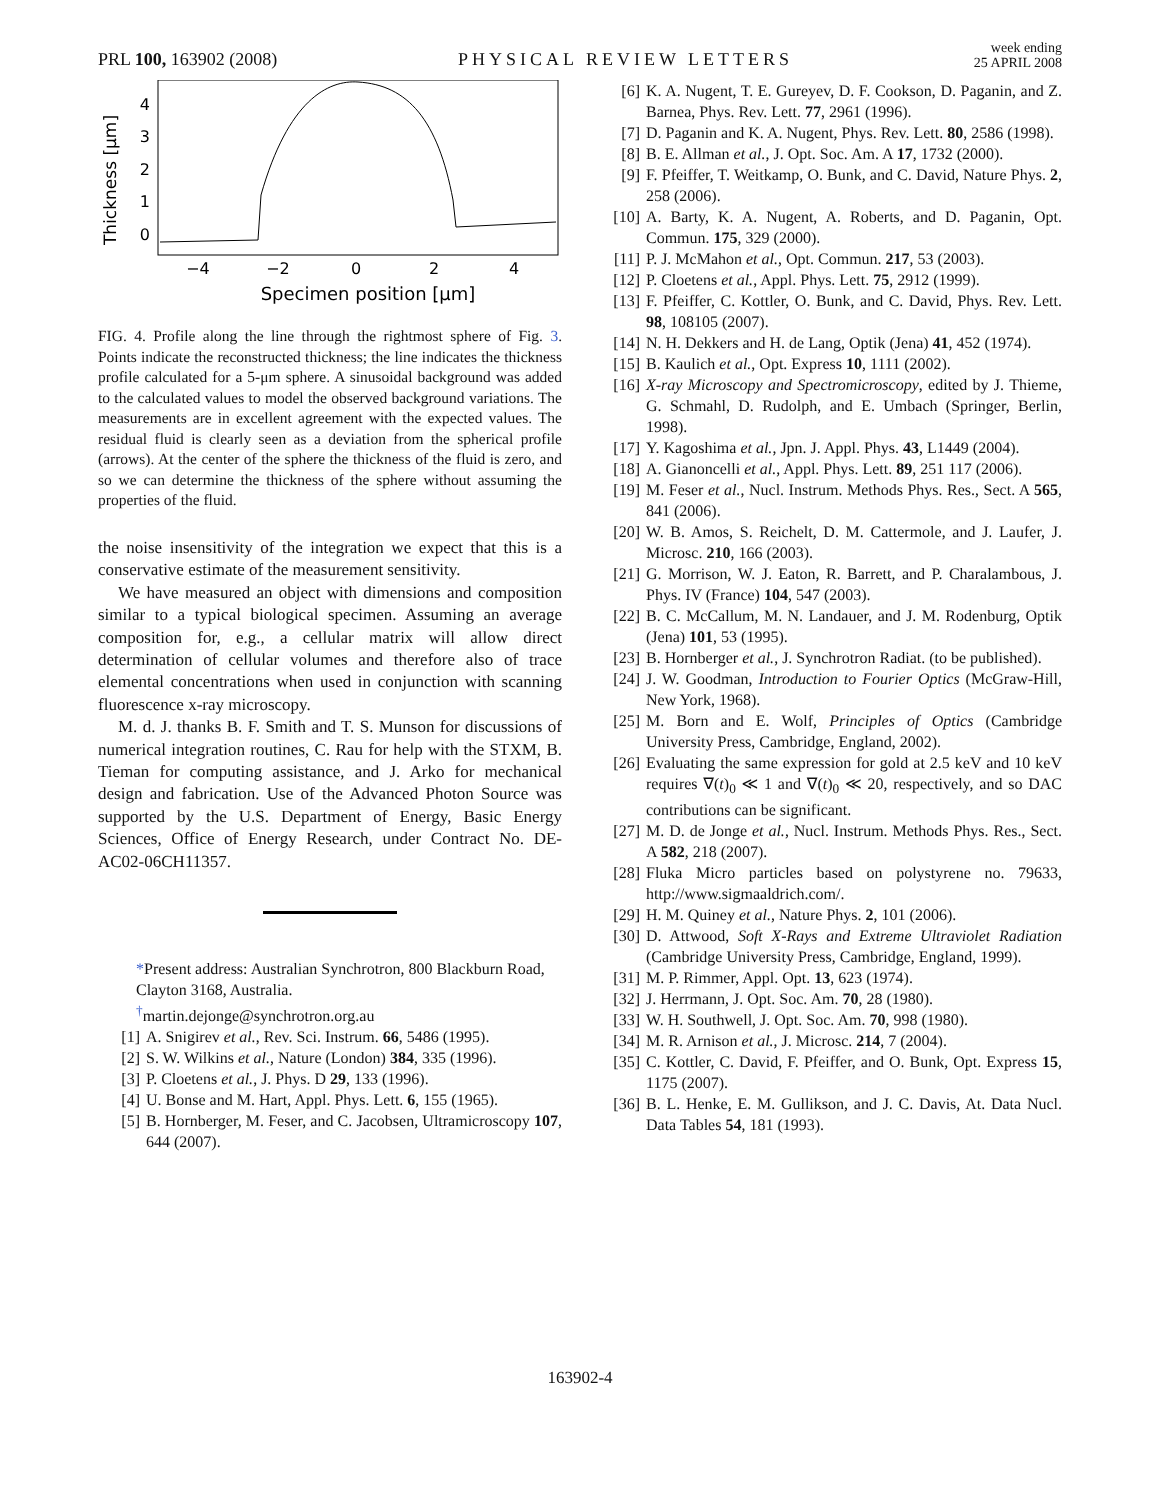PRL 100, 163902 (2008)
PHYSICAL REVIEW LETTERS
week ending
25 APRIL 2008
Thickness [μm]
0
1
2
3
4
−4
−2
0
2
4
Specimen position [μm]
FIG. 4. Profile along the line through the rightmost sphere of Fig. 3. Points indicate the reconstructed thickness; the line indicates the thickness profile calculated for a 5-μm sphere. A sinusoidal background was added to the calculated values to model the observed background variations. The measurements are in excellent agreement with the expected values. The residual fluid is clearly seen as a deviation from the spherical profile (arrows). At the center of the sphere the thickness of the fluid is zero, and so we can determine the thickness of the sphere without assuming the properties of the fluid.
the noise insensitivity of the integration we expect that this is a conservative estimate of the measurement sensitivity.
We have measured an object with dimensions and composition similar to a typical biological specimen. Assuming an average composition for, e.g., a cellular matrix will allow direct determination of cellular volumes and therefore also of trace elemental concentrations when used in conjunction with scanning fluorescence x-ray microscopy.
M. d. J. thanks B. F. Smith and T. S. Munson for discussions of numerical integration routines, C. Rau for help with the STXM, B. Tieman for computing assistance, and J. Arko for mechanical design and fabrication. Use of the Advanced Photon Source was supported by the U.S. Department of Energy, Basic Energy Sciences, Office of Energy Research, under Contract No. DE-AC02-06CH11357.
*Present address: Australian Synchrotron, 800 Blackburn Road, Clayton 3168, Australia.
<sup>†</sup> martin.dejonge@synchrotron.org.au
[1] A. Snigirev et al., Rev. Sci. Instrum. 66, 5486 (1995).
[2] S. W. Wilkins et al., Nature (London) 384, 335 (1996).
[3] P. Cloetens et al., J. Phys. D 29, 133 (1996).
[4] U. Bonse and M. Hart, Appl. Phys. Lett. 6, 155 (1965).
[5] B. Hornberger, M. Feser, and C. Jacobsen, Ultramicroscopy 107, 644 (2007).
[6] K. A. Nugent, T. E. Gureyev, D. F. Cookson, D. Paganin, and Z. Barnea, Phys. Rev. Lett. 77, 2961 (1996).
[7] D. Paganin and K. A. Nugent, Phys. Rev. Lett. 80, 2586 (1998).
[8] B. E. Allman et al., J. Opt. Soc. Am. A 17, 1732 (2000).
[9] F. Pfeiffer, T. Weitkamp, O. Bunk, and C. David, Nature Phys. 2, 258 (2006).
[10] A. Barty, K. A. Nugent, A. Roberts, and D. Paganin, Opt. Commun. 175, 329 (2000).
[11] P. J. McMahon et al., Opt. Commun. 217, 53 (2003).
[12] P. Cloetens et al., Appl. Phys. Lett. 75, 2912 (1999).
[13] F. Pfeiffer, C. Kottler, O. Bunk, and C. David, Phys. Rev. Lett. 98, 108105 (2007).
[14] N. H. Dekkers and H. de Lang, Optik (Jena) 41, 452 (1974).
[15] B. Kaulich et al., Opt. Express 10, 1111 (2002).
[16] X-ray Microscopy and Spectromicroscopy, edited by J. Thieme, G. Schmahl, D. Rudolph, and E. Umbach (Springer, Berlin, 1998).
[17] Y. Kagoshima et al., Jpn. J. Appl. Phys. 43, L1449 (2004).
[18] A. Gianoncelli et al., Appl. Phys. Lett. 89, 251 117 (2006).
[19] M. Feser et al., Nucl. Instrum. Methods Phys. Res., Sect. A 565, 841 (2006).
[20] W. B. Amos, S. Reichelt, D. M. Cattermole, and J. Laufer, J. Microsc. 210, 166 (2003).
[21] G. Morrison, W. J. Eaton, R. Barrett, and P. Charalambous, J. Phys. IV (France) 104, 547 (2003).
[22] B. C. McCallum, M. N. Landauer, and J. M. Rodenburg, Optik (Jena) 101, 53 (1995).
[23] B. Hornberger et al., J. Synchrotron Radiat. (to be published).
[24] J. W. Goodman, Introduction to Fourier Optics (McGraw-Hill, New York, 1968).
[25] M. Born and E. Wolf, Principles of Optics (Cambridge University Press, Cambridge, England, 2002).
[26] Evaluating the same expression for gold at 2.5 keV and 10 keV requires ∇(t)<sub>0</sub> ≪ 1 and ∇(t)<sub>0</sub> ≪ 20, respectively, and so DAC contributions can be significant.
[27] M. D. de Jonge et al., Nucl. Instrum. Methods Phys. Res., Sect. A 582, 218 (2007).
[28] Fluka Micro particles based on polystyrene no. 79633, http://www.sigmaaldrich.com/.
[29] H. M. Quiney et al., Nature Phys. 2, 101 (2006).
[30] D. Attwood, Soft X-Rays and Extreme Ultraviolet Radiation (Cambridge University Press, Cambridge, England, 1999).
[31] M. P. Rimmer, Appl. Opt. 13, 623 (1974).
[32] J. Herrmann, J. Opt. Soc. Am. 70, 28 (1980).
[33] W. H. Southwell, J. Opt. Soc. Am. 70, 998 (1980).
[34] M. R. Arnison et al., J. Microsc. 214, 7 (2004).
[35] C. Kottler, C. David, F. Pfeiffer, and O. Bunk, Opt. Express 15, 1175 (2007).
[36] B. L. Henke, E. M. Gullikson, and J. C. Davis, At. Data Nucl. Data Tables 54, 181 (1993).
163902-4